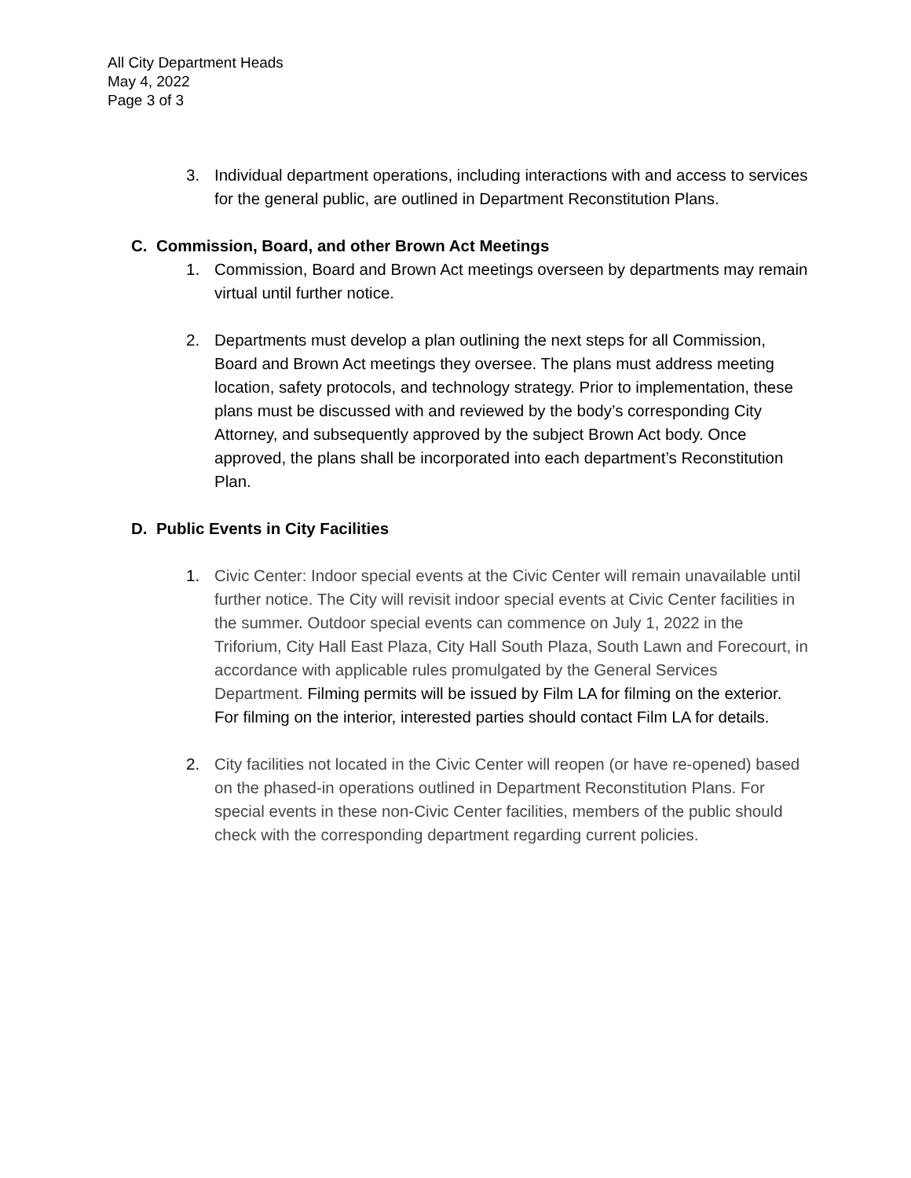All City Department Heads
May 4, 2022
Page 3 of 3
3. Individual department operations, including interactions with and access to services for the general public, are outlined in Department Reconstitution Plans.
C. Commission, Board, and other Brown Act Meetings
1. Commission, Board and Brown Act meetings overseen by departments may remain virtual until further notice.
2. Departments must develop a plan outlining the next steps for all Commission, Board and Brown Act meetings they oversee. The plans must address meeting location, safety protocols, and technology strategy. Prior to implementation, these plans must be discussed with and reviewed by the body’s corresponding City Attorney, and subsequently approved by the subject Brown Act body. Once approved, the plans shall be incorporated into each department’s Reconstitution Plan.
D. Public Events in City Facilities
1. Civic Center: Indoor special events at the Civic Center will remain unavailable until further notice. The City will revisit indoor special events at Civic Center facilities in the summer. Outdoor special events can commence on July 1, 2022 in the Triforium, City Hall East Plaza, City Hall South Plaza, South Lawn and Forecourt, in accordance with applicable rules promulgated by the General Services Department. Filming permits will be issued by Film LA for filming on the exterior. For filming on the interior, interested parties should contact Film LA for details.
2. City facilities not located in the Civic Center will reopen (or have re-opened) based on the phased-in operations outlined in Department Reconstitution Plans. For special events in these non-Civic Center facilities, members of the public should check with the corresponding department regarding current policies.